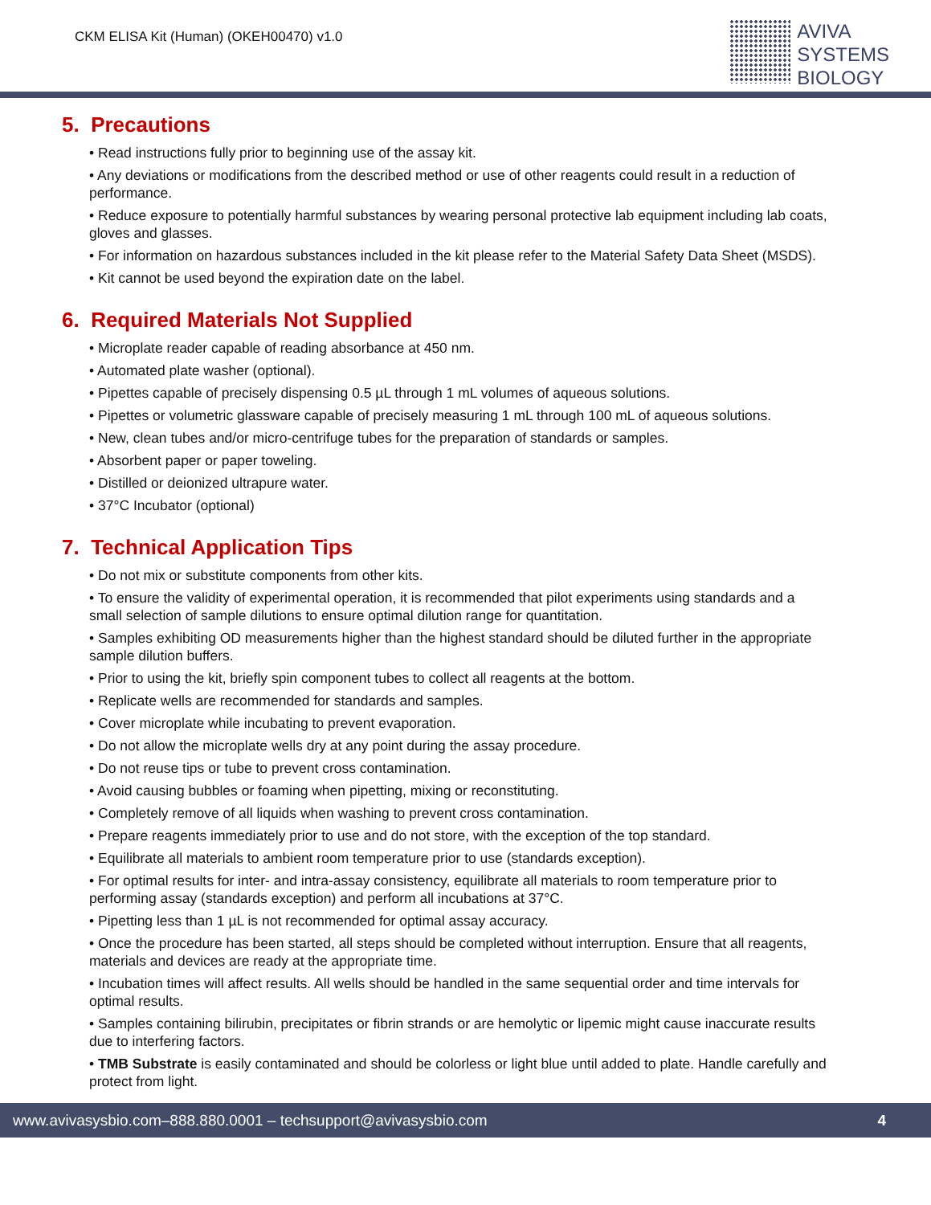CKM ELISA Kit (Human) (OKEH00470) v1.0
AVIVA
SYSTEMS
BIOLOGY
5. Precautions
• Read instructions fully prior to beginning use of the assay kit.
• Any deviations or modifications from the described method or use of other reagents could result in a reduction of performance.
• Reduce exposure to potentially harmful substances by wearing personal protective lab equipment including lab coats, gloves and glasses.
• For information on hazardous substances included in the kit please refer to the Material Safety Data Sheet (MSDS).
• Kit cannot be used beyond the expiration date on the label.
6. Required Materials Not Supplied
• Microplate reader capable of reading absorbance at 450 nm.
• Automated plate washer (optional).
• Pipettes capable of precisely dispensing 0.5 µL through 1 mL volumes of aqueous solutions.
• Pipettes or volumetric glassware capable of precisely measuring 1 mL through 100 mL of aqueous solutions.
• New, clean tubes and/or micro-centrifuge tubes for the preparation of standards or samples.
• Absorbent paper or paper toweling.
• Distilled or deionized ultrapure water.
• 37°C Incubator (optional)
7. Technical Application Tips
• Do not mix or substitute components from other kits.
• To ensure the validity of experimental operation, it is recommended that pilot experiments using standards and a small selection of sample dilutions to ensure optimal dilution range for quantitation.
• Samples exhibiting OD measurements higher than the highest standard should be diluted further in the appropriate sample dilution buffers.
• Prior to using the kit, briefly spin component tubes to collect all reagents at the bottom.
• Replicate wells are recommended for standards and samples.
• Cover microplate while incubating to prevent evaporation.
• Do not allow the microplate wells dry at any point during the assay procedure.
• Do not reuse tips or tube to prevent cross contamination.
• Avoid causing bubbles or foaming when pipetting, mixing or reconstituting.
• Completely remove of all liquids when washing to prevent cross contamination.
• Prepare reagents immediately prior to use and do not store, with the exception of the top standard.
• Equilibrate all materials to ambient room temperature prior to use (standards exception).
• For optimal results for inter- and intra-assay consistency, equilibrate all materials to room temperature prior to performing assay (standards exception) and perform all incubations at 37°C.
• Pipetting less than 1 µL is not recommended for optimal assay accuracy.
• Once the procedure has been started, all steps should be completed without interruption. Ensure that all reagents, materials and devices are ready at the appropriate time.
• Incubation times will affect results. All wells should be handled in the same sequential order and time intervals for optimal results.
• Samples containing bilirubin, precipitates or fibrin strands or are hemolytic or lipemic might cause inaccurate results due to interfering factors.
• TMB Substrate is easily contaminated and should be colorless or light blue until added to plate. Handle carefully and protect from light.
www.avivasysbio.com–888.880.0001 – techsupport@avivasysbio.com 4